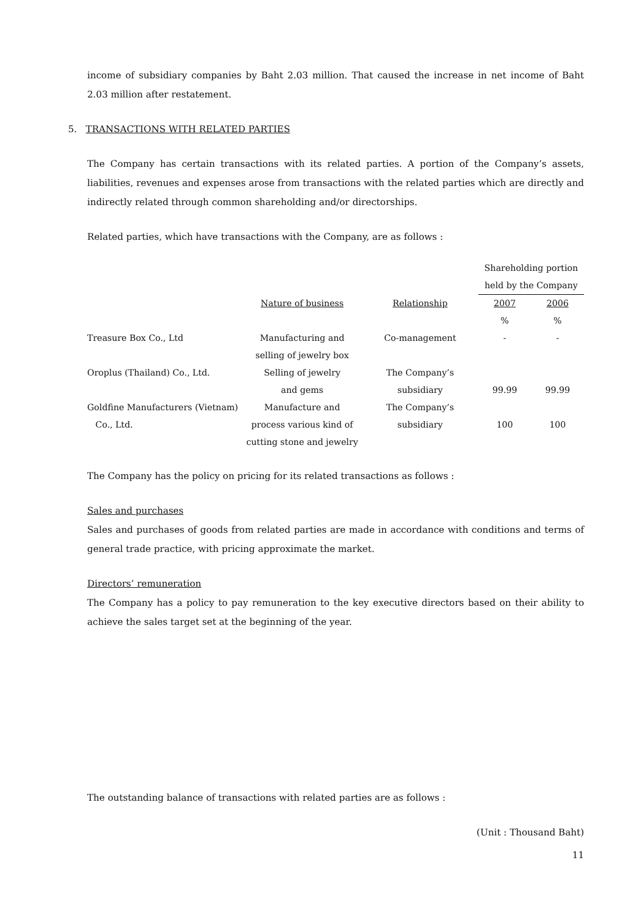income of subsidiary companies by Baht 2.03 million. That caused the increase in net income of Baht 2.03 million after restatement.
5. TRANSACTIONS WITH RELATED PARTIES
The Company has certain transactions with its related parties. A portion of the Company’s assets, liabilities, revenues and expenses arose from transactions with the related parties which are directly and indirectly related through common shareholding and/or directorships.
Related parties, which have transactions with the Company, are as follows :
| | | | Shareholding portion | |
| | | | held by the Company | |
| | Nature of business | Relationship | 2007 | 2006 |
| | | | % | % |
| Treasure Box Co., Ltd | Manufacturing and selling of jewelry box | Co-management | - | - |
| Oroplus (Thailand) Co., Ltd. | Selling of jewelry and gems | The Company’s subsidiary | 99.99 | 99.99 |
| Goldfine Manufacturers (Vietnam) Co., Ltd. | Manufacture and process various kind of cutting stone and jewelry | The Company’s subsidiary | 100 | 100 |
The Company has the policy on pricing for its related transactions as follows :
Sales and purchases
Sales and purchases of goods from related parties are made in accordance with conditions and terms of general trade practice, with pricing approximate the market.
Directors’ remuneration
The Company has a policy to pay remuneration to the key executive directors based on their ability to achieve the sales target set at the beginning of the year.
The outstanding balance of transactions with related parties are as follows :
(Unit : Thousand Baht)
11